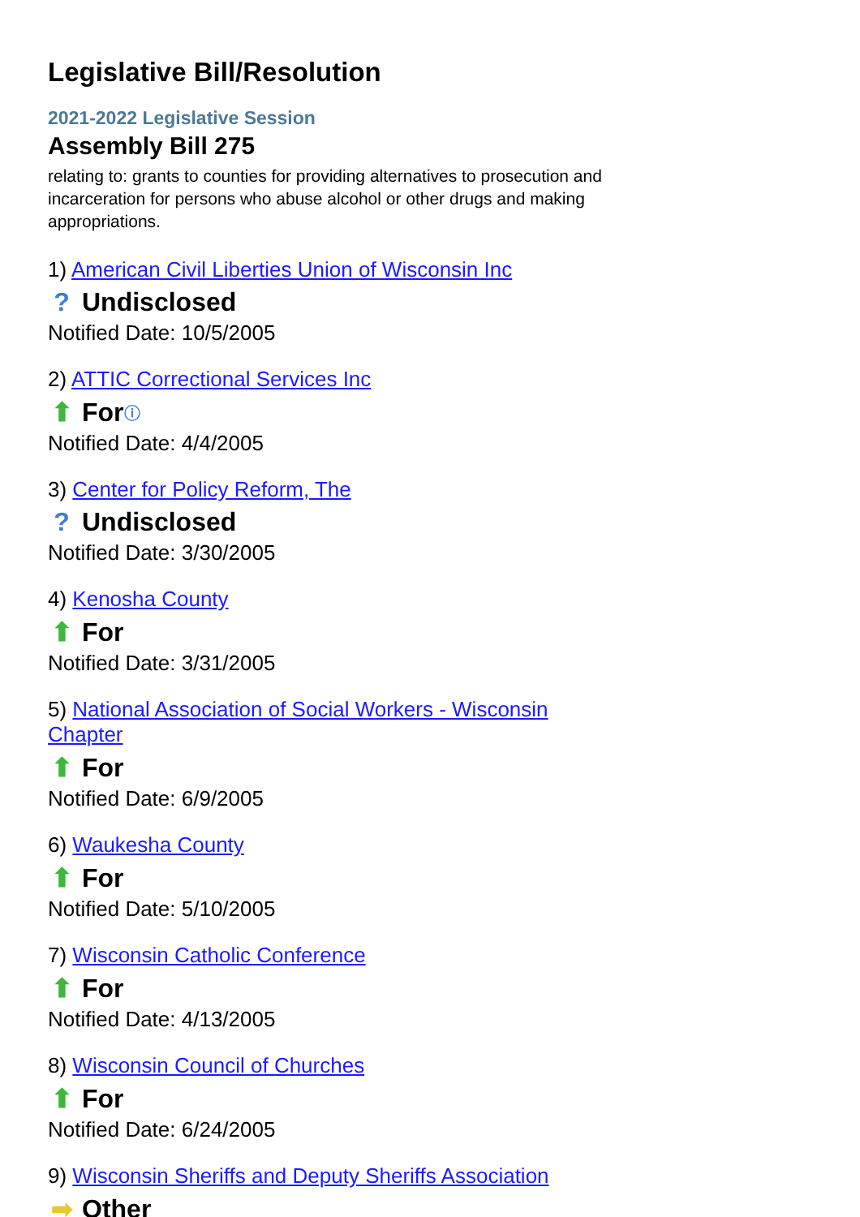Legislative Bill/Resolution
2021-2022 Legislative Session
Assembly Bill 275
relating to: grants to counties for providing alternatives to prosecution and incarceration for persons who abuse alcohol or other drugs and making appropriations.
1) American Civil Liberties Union of Wisconsin Inc
? Undisclosed
Notified Date: 10/5/2005
2) ATTIC Correctional Services Inc
⬆ For ⓘ
Notified Date: 4/4/2005
3) Center for Policy Reform, The
? Undisclosed
Notified Date: 3/30/2005
4) Kenosha County
⬆ For
Notified Date: 3/31/2005
5) National Association of Social Workers - Wisconsin Chapter
⬆ For
Notified Date: 6/9/2005
6) Waukesha County
⬆ For
Notified Date: 5/10/2005
7) Wisconsin Catholic Conference
⬆ For
Notified Date: 4/13/2005
8) Wisconsin Council of Churches
⬆ For
Notified Date: 6/24/2005
9) Wisconsin Sheriffs and Deputy Sheriffs Association
➡ Other